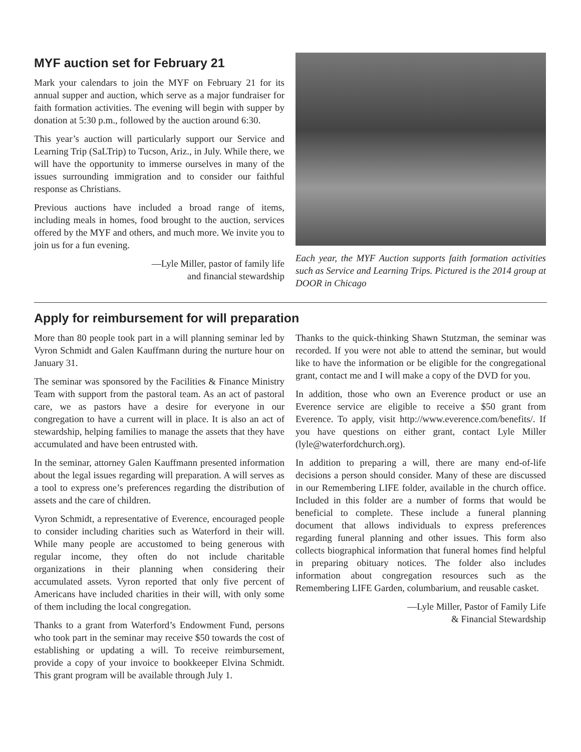MYF auction set for February 21
Mark your calendars to join the MYF on February 21 for its annual supper and auction, which serve as a major fundraiser for faith formation activities. The evening will begin with supper by donation at 5:30 p.m., followed by the auction around 6:30.
This year’s auction will particularly support our Service and Learning Trip (SaLTrip) to Tucson, Ariz., in July. While there, we will have the opportunity to immerse ourselves in many of the issues surrounding immigration and to consider our faithful response as Christians.
Previous auctions have included a broad range of items, including meals in homes, food brought to the auction, services offered by the MYF and others, and much more. We invite you to join us for a fun evening.
—Lyle Miller, pastor of family life
and financial stewardship
Each year, the MYF Auction supports faith formation activities such as Service and Learning Trips. Pictured is the 2014 group at DOOR in Chicago
Apply for reimbursement for will preparation
More than 80 people took part in a will planning seminar led by Vyron Schmidt and Galen Kauffmann during the nurture hour on January 31.
The seminar was sponsored by the Facilities & Finance Ministry Team with support from the pastoral team. As an act of pastoral care, we as pastors have a desire for everyone in our congregation to have a current will in place. It is also an act of stewardship, helping families to manage the assets that they have accumulated and have been entrusted with.
In the seminar, attorney Galen Kauffmann presented information about the legal issues regarding will preparation. A will serves as a tool to express one’s preferences regarding the distribution of assets and the care of children.
Vyron Schmidt, a representative of Everence, encouraged people to consider including charities such as Waterford in their will. While many people are accustomed to being generous with regular income, they often do not include charitable organizations in their planning when considering their accumulated assets. Vyron reported that only five percent of Americans have included charities in their will, with only some of them including the local congregation.
Thanks to a grant from Waterford’s Endowment Fund, persons who took part in the seminar may receive $50 towards the cost of establishing or updating a will. To receive reimbursement, provide a copy of your invoice to bookkeeper Elvina Schmidt. This grant program will be available through July 1.
Thanks to the quick-thinking Shawn Stutzman, the seminar was recorded. If you were not able to attend the seminar, but would like to have the information or be eligible for the congregational grant, contact me and I will make a copy of the DVD for you.
In addition, those who own an Everence product or use an Everence service are eligible to receive a $50 grant from Everence. To apply, visit http://www.everence.com/benefits/. If you have questions on either grant, contact Lyle Miller (lyle@waterfordchurch.org).
In addition to preparing a will, there are many end-of-life decisions a person should consider. Many of these are discussed in our Remembering LIFE folder, available in the church office. Included in this folder are a number of forms that would be beneficial to complete. These include a funeral planning document that allows individuals to express preferences regarding funeral planning and other issues. This form also collects biographical information that funeral homes find helpful in preparing obituary notices. The folder also includes information about congregation resources such as the Remembering LIFE Garden, columbarium, and reusable casket.
—Lyle Miller, Pastor of Family Life
& Financial Stewardship